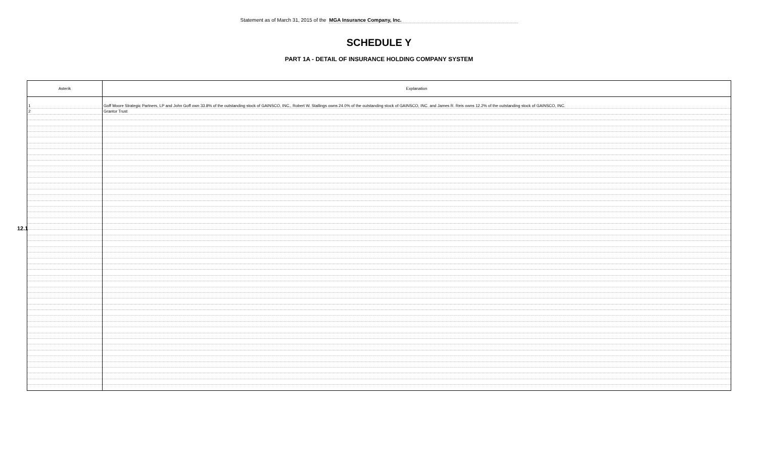Statement as of March 31, 2015 of the MGA Insurance Company, Inc.
SCHEDULE Y
PART 1A - DETAIL OF INSURANCE HOLDING COMPANY SYSTEM
12.1
| Asterik | Explanation |
| --- | --- |
| 1 | Goff Moore Strategic Partners, LP and John Goff own 33.8% of the outstanding stock of GAINSCO, INC., Robert W. Stallings owns 24.0% of the outstanding stock of GAINSCO, INC. and James R. Reis owns 12.2% of the outstanding stock of GAINSCO, INC. |
| 2 | Grantor Trust |